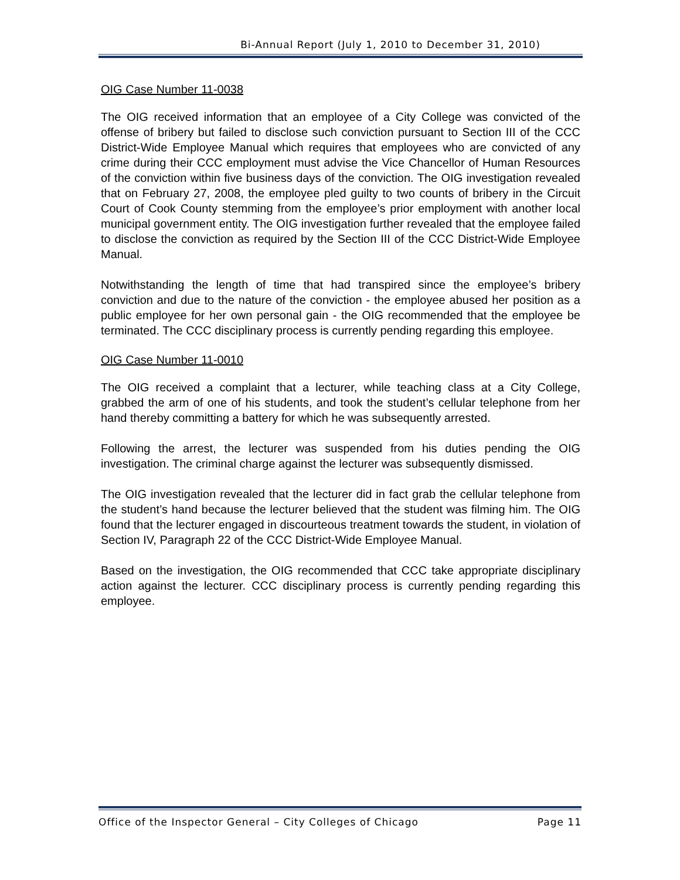Bi-Annual Report (July 1, 2010 to December 31, 2010)
OIG Case Number 11-0038
The OIG received information that an employee of a City College was convicted of the offense of bribery but failed to disclose such conviction pursuant to Section III of the CCC District-Wide Employee Manual which requires that employees who are convicted of any crime during their CCC employment must advise the Vice Chancellor of Human Resources of the conviction within five business days of the conviction. The OIG investigation revealed that on February 27, 2008, the employee pled guilty to two counts of bribery in the Circuit Court of Cook County stemming from the employee’s prior employment with another local municipal government entity. The OIG investigation further revealed that the employee failed to disclose the conviction as required by the Section III of the CCC District-Wide Employee Manual.
Notwithstanding the length of time that had transpired since the employee’s bribery conviction and due to the nature of the conviction - the employee abused her position as a public employee for her own personal gain - the OIG recommended that the employee be terminated. The CCC disciplinary process is currently pending regarding this employee.
OIG Case Number 11-0010
The OIG received a complaint that a lecturer, while teaching class at a City College, grabbed the arm of one of his students, and took the student’s cellular telephone from her hand thereby committing a battery for which he was subsequently arrested.
Following the arrest, the lecturer was suspended from his duties pending the OIG investigation. The criminal charge against the lecturer was subsequently dismissed.
The OIG investigation revealed that the lecturer did in fact grab the cellular telephone from the student’s hand because the lecturer believed that the student was filming him. The OIG found that the lecturer engaged in discourteous treatment towards the student, in violation of Section IV, Paragraph 22 of the CCC District-Wide Employee Manual.
Based on the investigation, the OIG recommended that CCC take appropriate disciplinary action against the lecturer. CCC disciplinary process is currently pending regarding this employee.
Office of the Inspector General – City Colleges of Chicago Page 11